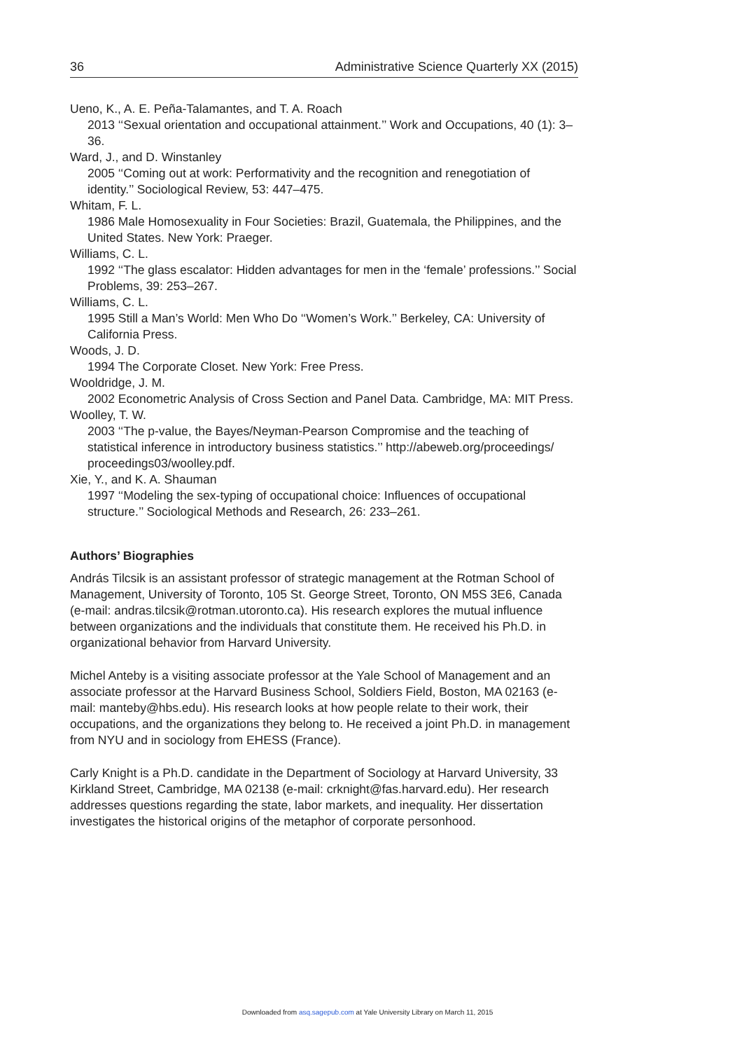36 Administrative Science Quarterly XX (2015)
Ueno, K., A. E. Peña-Talamantes, and T. A. Roach
2013 ‘‘Sexual orientation and occupational attainment.’’ Work and Occupations, 40 (1): 3–36.
Ward, J., and D. Winstanley
2005 ‘‘Coming out at work: Performativity and the recognition and renegotiation of identity.’’ Sociological Review, 53: 447–475.
Whitam, F. L.
1986 Male Homosexuality in Four Societies: Brazil, Guatemala, the Philippines, and the United States. New York: Praeger.
Williams, C. L.
1992 ‘‘The glass escalator: Hidden advantages for men in the ‘female’ professions.’’ Social Problems, 39: 253–267.
Williams, C. L.
1995 Still a Man’s World: Men Who Do ‘‘Women’s Work.’’ Berkeley, CA: University of California Press.
Woods, J. D.
1994 The Corporate Closet. New York: Free Press.
Wooldridge, J. M.
2002 Econometric Analysis of Cross Section and Panel Data. Cambridge, MA: MIT Press.
Woolley, T. W.
2003 ‘‘The p-value, the Bayes/Neyman-Pearson Compromise and the teaching of statistical inference in introductory business statistics.’’ http://abeweb.org/proceedings/ proceedings03/woolley.pdf.
Xie, Y., and K. A. Shauman
1997 ‘‘Modeling the sex-typing of occupational choice: Influences of occupational structure.’’ Sociological Methods and Research, 26: 233–261.
Authors’ Biographies
András Tilcsik is an assistant professor of strategic management at the Rotman School of Management, University of Toronto, 105 St. George Street, Toronto, ON M5S 3E6, Canada (e-mail: andras.tilcsik@rotman.utoronto.ca). His research explores the mutual influence between organizations and the individuals that constitute them. He received his Ph.D. in organizational behavior from Harvard University.
Michel Anteby is a visiting associate professor at the Yale School of Management and an associate professor at the Harvard Business School, Soldiers Field, Boston, MA 02163 (e-mail: manteby@hbs.edu). His research looks at how people relate to their work, their occupations, and the organizations they belong to. He received a joint Ph.D. in management from NYU and in sociology from EHESS (France).
Carly Knight is a Ph.D. candidate in the Department of Sociology at Harvard University, 33 Kirkland Street, Cambridge, MA 02138 (e-mail: crknight@fas.harvard.edu). Her research addresses questions regarding the state, labor markets, and inequality. Her dissertation investigates the historical origins of the metaphor of corporate personhood.
Downloaded from asq.sagepub.com at Yale University Library on March 11, 2015